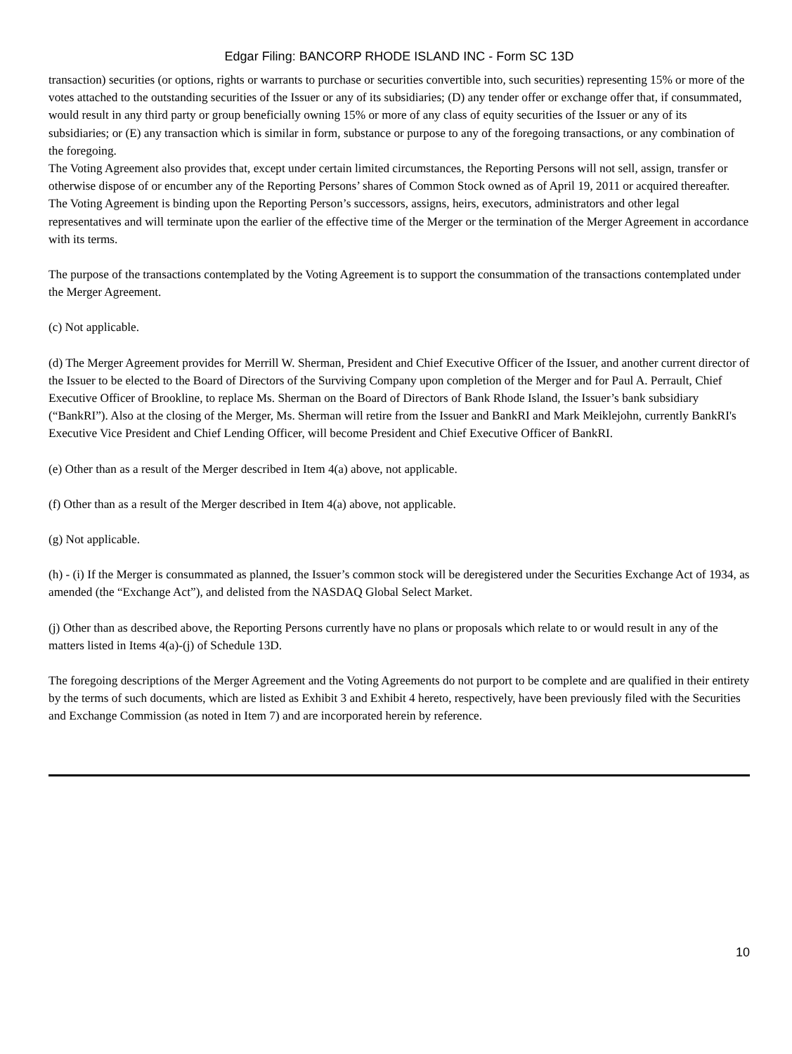Edgar Filing: BANCORP RHODE ISLAND INC - Form SC 13D
transaction) securities (or options, rights or warrants to purchase or securities convertible into, such securities) representing 15% or more of the votes attached to the outstanding securities of the Issuer or any of its subsidiaries; (D) any tender offer or exchange offer that, if consummated, would result in any third party or group beneficially owning 15% or more of any class of equity securities of the Issuer or any of its subsidiaries; or (E) any transaction which is similar in form, substance or purpose to any of the foregoing transactions, or any combination of the foregoing.
The Voting Agreement also provides that, except under certain limited circumstances, the Reporting Persons will not sell, assign, transfer or otherwise dispose of or encumber any of the Reporting Persons’ shares of Common Stock owned as of April 19, 2011 or acquired thereafter. The Voting Agreement is binding upon the Reporting Person’s successors, assigns, heirs, executors, administrators and other legal representatives and will terminate upon the earlier of the effective time of the Merger or the termination of the Merger Agreement in accordance with its terms.
The purpose of the transactions contemplated by the Voting Agreement is to support the consummation of the transactions contemplated under the Merger Agreement.
(c) Not applicable.
(d) The Merger Agreement provides for Merrill W. Sherman, President and Chief Executive Officer of the Issuer, and another current director of the Issuer to be elected to the Board of Directors of the Surviving Company upon completion of the Merger and for Paul A. Perrault, Chief Executive Officer of Brookline, to replace Ms. Sherman on the Board of Directors of Bank Rhode Island, the Issuer’s bank subsidiary (“BankRI”). Also at the closing of the Merger, Ms. Sherman will retire from the Issuer and BankRI and Mark Meiklejohn, currently BankRI's Executive Vice President and Chief Lending Officer, will become President and Chief Executive Officer of BankRI.
(e) Other than as a result of the Merger described in Item 4(a) above, not applicable.
(f) Other than as a result of the Merger described in Item 4(a) above, not applicable.
(g) Not applicable.
(h) - (i) If the Merger is consummated as planned, the Issuer’s common stock will be deregistered under the Securities Exchange Act of 1934, as amended (the “Exchange Act”), and delisted from the NASDAQ Global Select Market.
(j) Other than as described above, the Reporting Persons currently have no plans or proposals which relate to or would result in any of the matters listed in Items 4(a)-(j) of Schedule 13D.
The foregoing descriptions of the Merger Agreement and the Voting Agreements do not purport to be complete and are qualified in their entirety by the terms of such documents, which are listed as Exhibit 3 and Exhibit 4 hereto, respectively, have been previously filed with the Securities and Exchange Commission (as noted in Item 7) and are incorporated herein by reference.
10